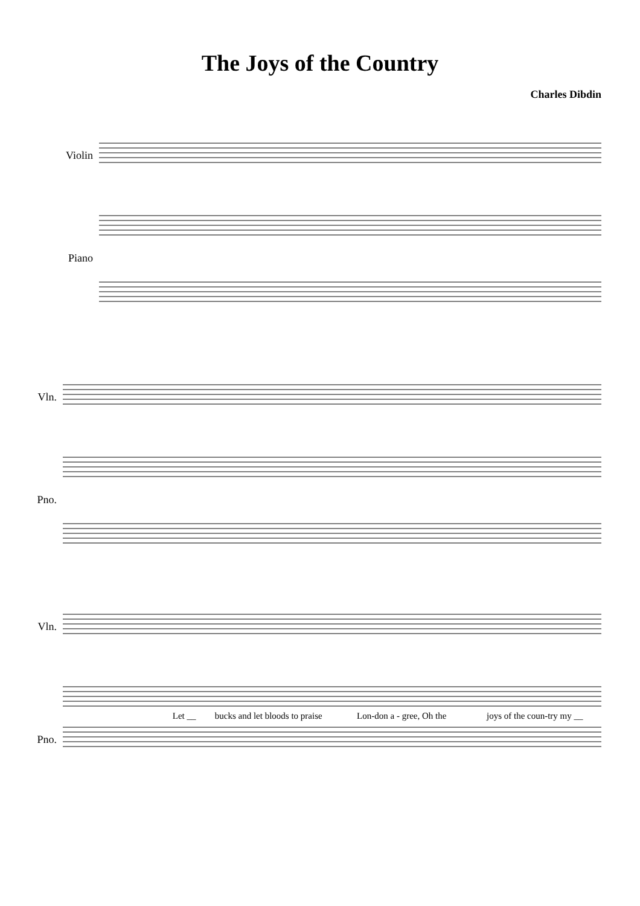The Joys of the Country
Charles Dibdin
Violin
Piano
Vln.
Pno.
Vln.
Let __ bucks and let bloods to praise Lon-don a - gree, Oh the joys of the coun-try my __
Pno.